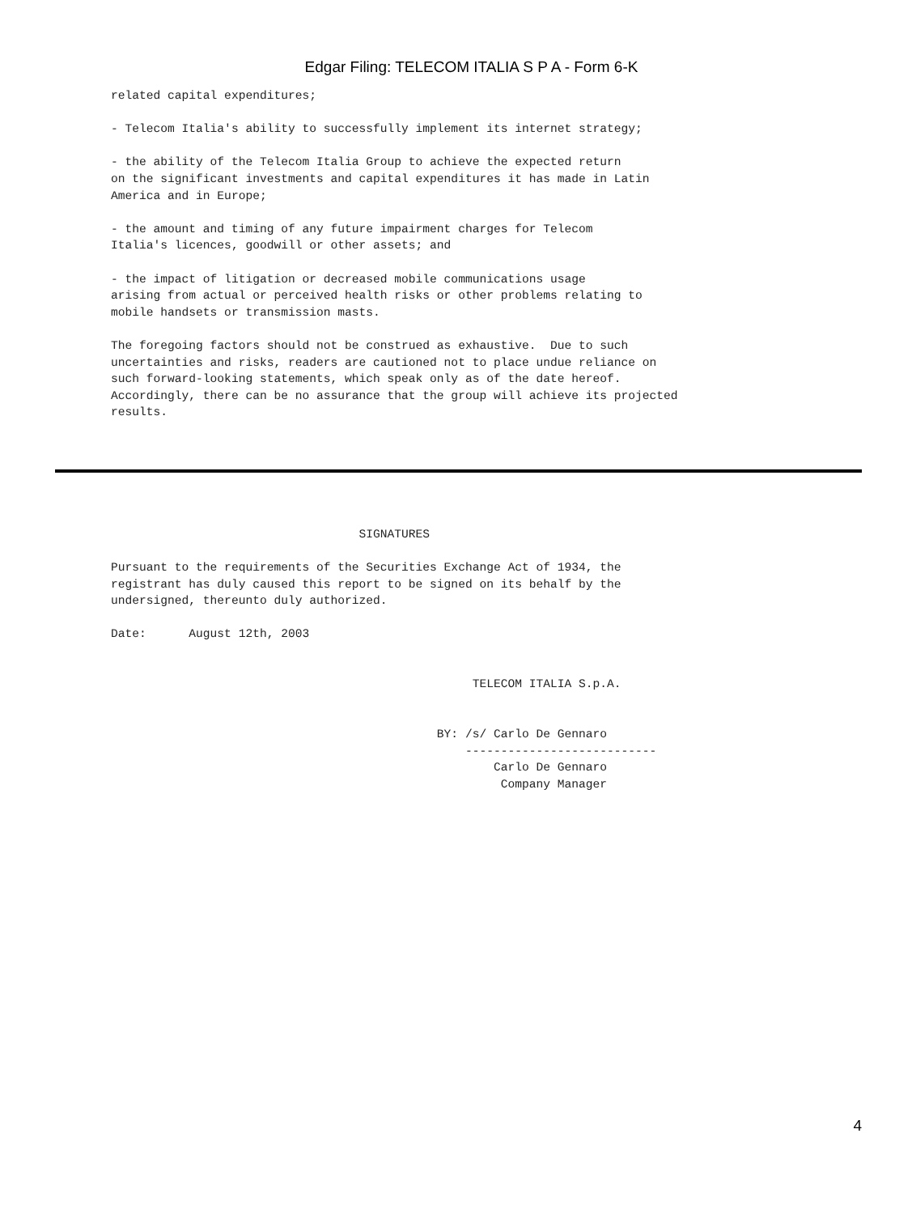Edgar Filing: TELECOM ITALIA S P A - Form 6-K
related capital expenditures;

- Telecom Italia's ability to successfully implement its internet strategy;

- the ability of the Telecom Italia Group to achieve the expected return
on the significant investments and capital expenditures it has made in Latin
America and in Europe;

- the amount and timing of any future impairment charges for Telecom
Italia's licences, goodwill or other assets; and

- the impact of litigation or decreased mobile communications usage
arising from actual or perceived health risks or other problems relating to
mobile handsets or transmission masts.

The foregoing factors should not be construed as exhaustive.  Due to such
uncertainties and risks, readers are cautioned not to place undue reliance on
such forward-looking statements, which speak only as of the date hereof.
Accordingly, there can be no assurance that the group will achieve its projected
results.
                                   SIGNATURES

Pursuant to the requirements of the Securities Exchange Act of 1934, the
registrant has duly caused this report to be signed on its behalf by the
undersigned, thereunto duly authorized.

Date:      August 12th, 2003


                                                   TELECOM ITALIA S.p.A.


                                              BY: /s/ Carlo De Gennaro
                                                  ---------------------------
                                                      Carlo De Gennaro
                                                       Company Manager
4